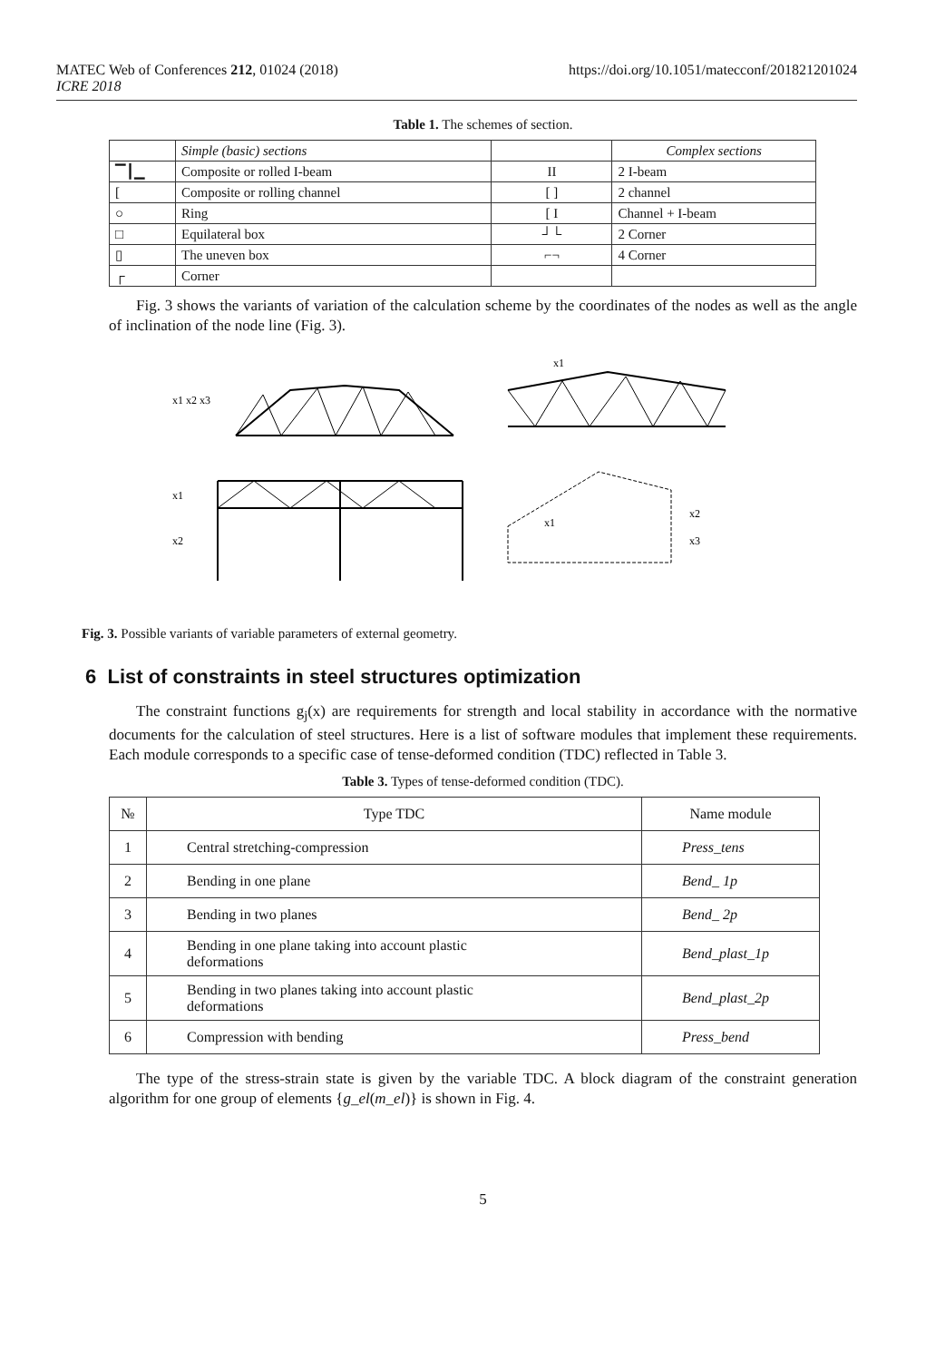MATEC Web of Conferences 212, 01024 (2018)
ICRE 2018
https://doi.org/10.1051/matecconf/201821201024
Table 1. The schemes of section.
| | Simple (basic) sections | | Complex sections |
| ▔┃▁ | Composite or rolled I-beam | II | 2 I-beam |
| [ | Composite or rolling channel | [ ] | 2 channel |
| ○ | Ring | [ I | Channel + I-beam |
| □ | Equilateral box | ┘└ | 2 Corner |
| ▯ | The uneven box | ⌐¬ | 4 Corner |
| ┌ | Corner | | |
Fig. 3 shows the variants of variation of the calculation scheme by the coordinates of the nodes as well as the angle of inclination of the node line (Fig. 3).
x1 x2 x3
x1
x1
x2
x2
x3
x1
Fig. 3. Possible variants of variable parameters of external geometry.
6 List of constraints in steel structures optimization
The constraint functions g<sub>j</sub>(x) are requirements for strength and local stability in accordance with the normative documents for the calculation of steel structures. Here is a list of software modules that implement these requirements. Each module corresponds to a specific case of tense-deformed condition (TDC) reflected in Table 3.
Table 3. Types of tense-deformed condition (TDC).
| № | Type TDC | Name module |
| --- | --- | --- |
| 1 | Central stretching-compression | Press_tens |
| 2 | Bending in one plane | Bend_ 1p |
| 3 | Bending in two planes | Bend_ 2p |
| 4 | Bending in one plane taking into account plastic deformations | Bend_plast_1p |
| 5 | Bending in two planes taking into account plastic deformations | Bend_plast_2p |
| 6 | Compression with bending | Press_bend |
The type of the stress-strain state is given by the variable TDC. A block diagram of the constraint generation algorithm for one group of elements {g_el(m_el)} is shown in Fig. 4.
5